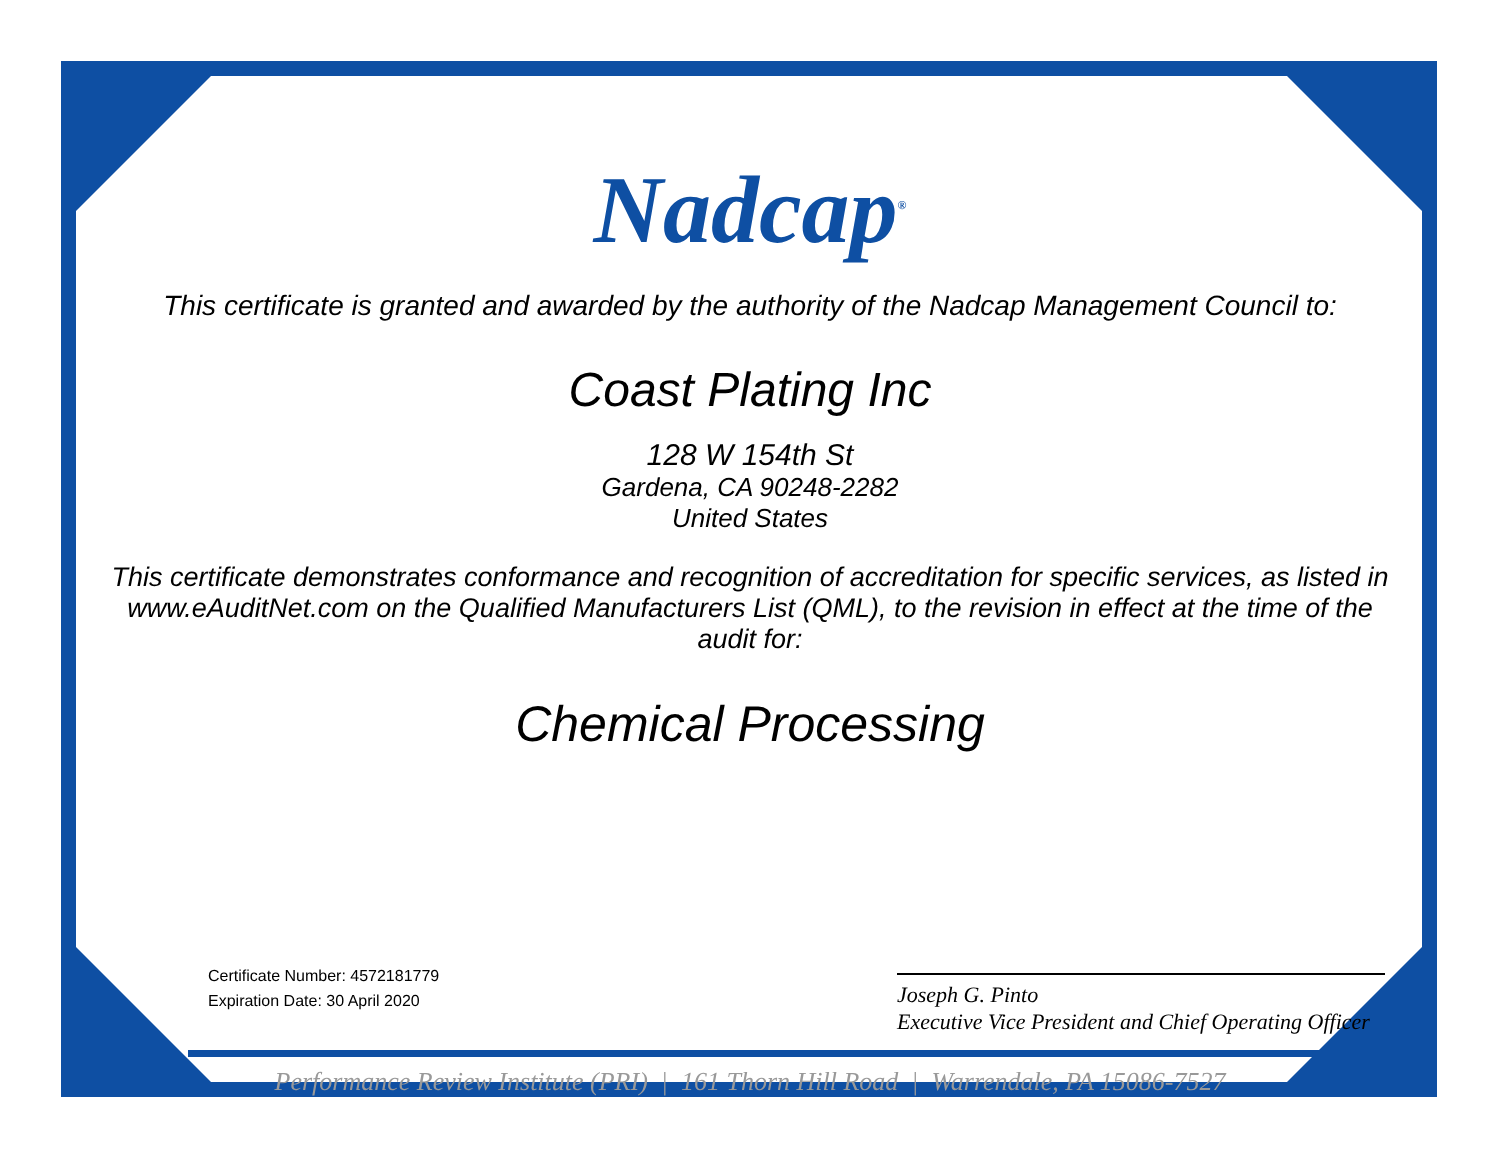Nadcap<sup>®</sup>
This certificate is granted and awarded by the authority of the Nadcap Management Council to:
Coast Plating Inc
128 W 154th St
Gardena, CA 90248-2282
United States
This certificate demonstrates conformance and recognition of accreditation for specific services, as listed in www.eAuditNet.com on the Qualified Manufacturers List (QML), to the revision in effect at the time of the audit for:
Chemical Processing
Certificate Number: 4572181779
Expiration Date: 30 April 2020
Joseph G. Pinto
Executive Vice President and Chief Operating Officer
Performance Review Institute (PRI) | 161 Thorn Hill Road | Warrendale, PA 15086-7527